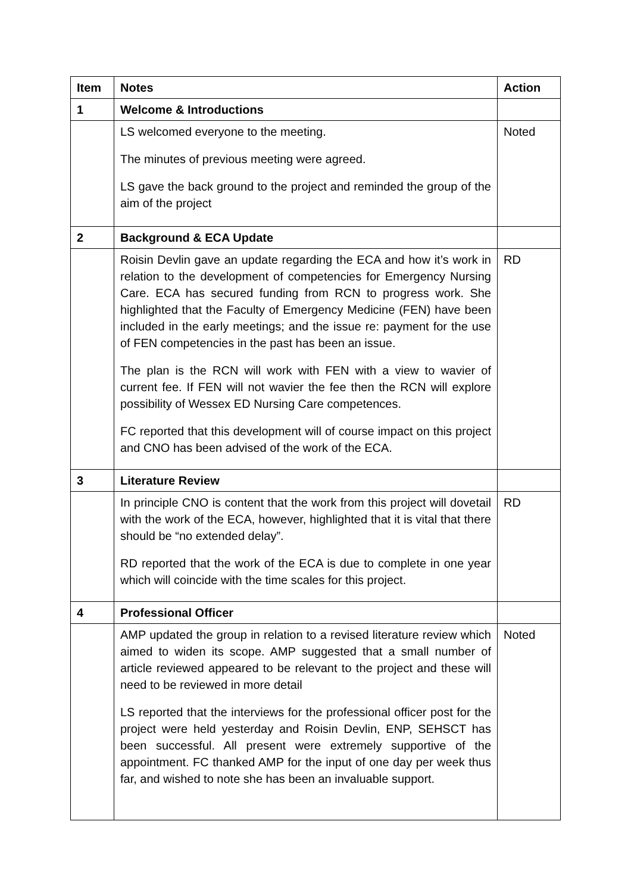| Item | Notes | Action |
| --- | --- | --- |
| 1 | Welcome & Introductions | |
| | LS welcomed everyone to the meeting. The minutes of previous meeting were agreed. LS gave the back ground to the project and reminded the group of the aim of the project | Noted |
| 2 | Background & ECA Update | |
| | Roisin Devlin gave an update regarding the ECA and how it’s work in relation to the development of competencies for Emergency Nursing Care. ECA has secured funding from RCN to progress work. She highlighted that the Faculty of Emergency Medicine (FEN) have been included in the early meetings; and the issue re: payment for the use of FEN competencies in the past has been an issue. The plan is the RCN will work with FEN with a view to wavier of current fee. If FEN will not wavier the fee then the RCN will explore possibility of Wessex ED Nursing Care competences. FC reported that this development will of course impact on this project and CNO has been advised of the work of the ECA. | RD |
| 3 | Literature Review | |
| | In principle CNO is content that the work from this project will dovetail with the work of the ECA, however, highlighted that it is vital that there should be “no extended delay”. RD reported that the work of the ECA is due to complete in one year which will coincide with the time scales for this project. | RD |
| 4 | Professional Officer | |
| | AMP updated the group in relation to a revised literature review which aimed to widen its scope. AMP suggested that a small number of article reviewed appeared to be relevant to the project and these will need to be reviewed in more detail LS reported that the interviews for the professional officer post for the project were held yesterday and Roisin Devlin, ENP, SEHSCT has been successful. All present were extremely supportive of the appointment. FC thanked AMP for the input of one day per week thus far, and wished to note she has been an invaluable support. | Noted |